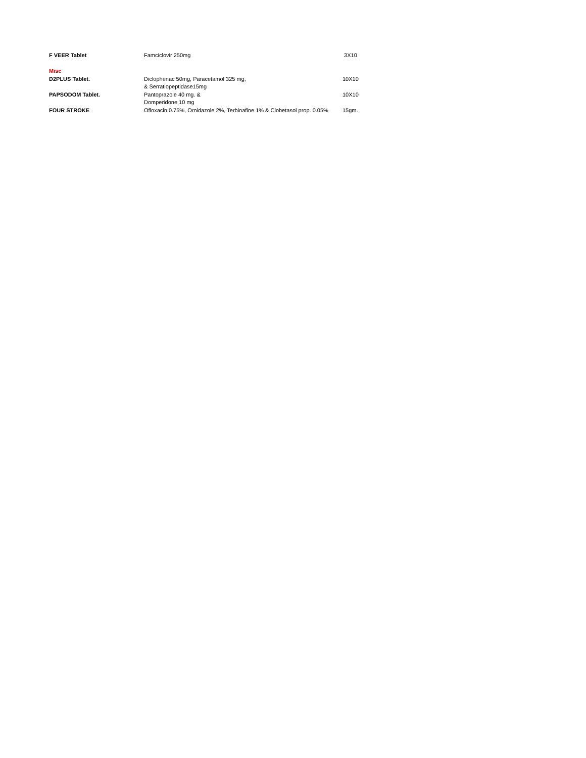| F VEER Tablet | Famciclovir 250mg | 3X10 |
| Misc | | |
| D2PLUS Tablet. | Diclophenac 50mg, Paracetamol 325 mg, | 10X10 |
| | & Serratiopeptidase15mg | |
| PAPSODOM Tablet. | Pantoprazole 40 mg. & | 10X10 |
| | Domperidone 10 mg | |
| FOUR STROKE | Ofloxacin 0.75%, Ornidazole 2%, Terbinafine 1% & Clobetasol prop. 0.05% | 15gm. |